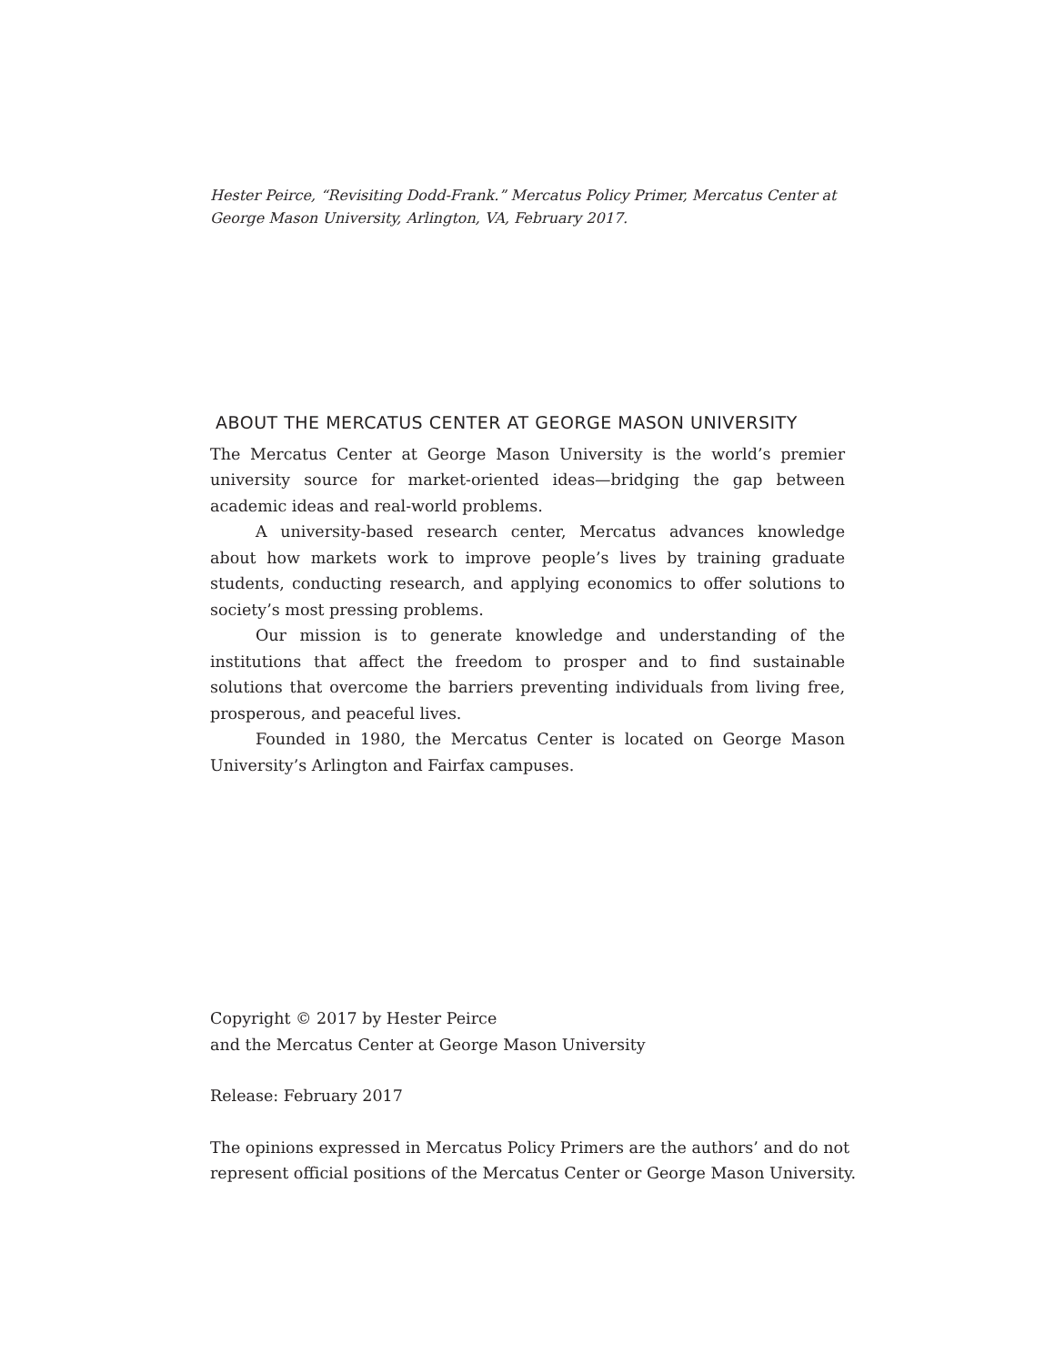Hester Peirce, “Revisiting Dodd-Frank.” Mercatus Policy Primer, Mercatus Center at George Mason University, Arlington, VA, February 2017.
ABOUT THE MERCATUS CENTER AT GEORGE MASON UNIVERSITY
The Mercatus Center at George Mason University is the world’s premier university source for market-oriented ideas—bridging the gap between academic ideas and real-world problems.
A university-based research center, Mercatus advances knowledge about how markets work to improve people’s lives by training graduate students, conducting research, and applying economics to offer solutions to society’s most pressing problems.
Our mission is to generate knowledge and understanding of the institutions that affect the freedom to prosper and to find sustainable solutions that overcome the barriers preventing individuals from living free, prosperous, and peaceful lives.
Founded in 1980, the Mercatus Center is located on George Mason University’s Arlington and Fairfax campuses.
Copyright © 2017 by Hester Peirce
and the Mercatus Center at George Mason University
Release: February 2017
The opinions expressed in Mercatus Policy Primers are the authors’ and do not represent official positions of the Mercatus Center or George Mason University.